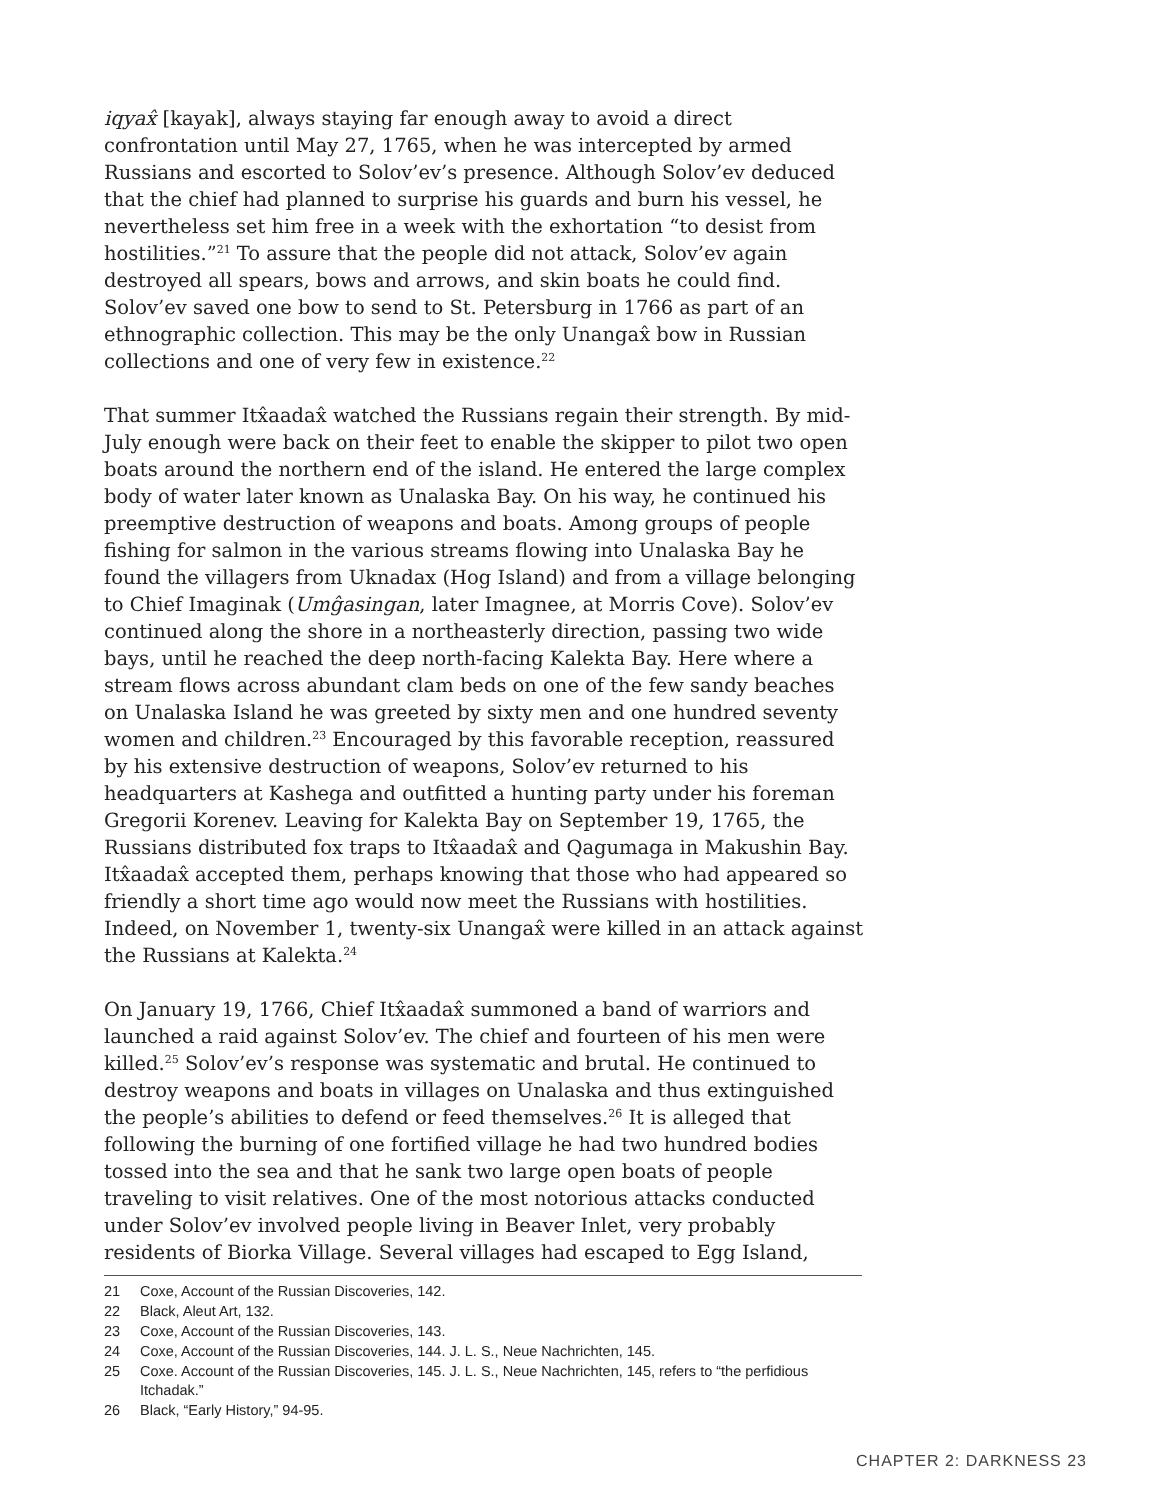iqyax̂ [kayak], always staying far enough away to avoid a direct confrontation until May 27, 1765, when he was intercepted by armed Russians and escorted to Solov’ev’s presence. Although Solov’ev deduced that the chief had planned to surprise his guards and burn his vessel, he nevertheless set him free in a week with the exhortation “to desist from hostilities.”<sup>21</sup> To assure that the people did not attack, Solov’ev again destroyed all spears, bows and arrows, and skin boats he could find. Solov’ev saved one bow to send to St. Petersburg in 1766 as part of an ethnographic collection. This may be the only Unangax̂ bow in Russian collections and one of very few in existence.<sup>22</sup>
That summer Itx̂aadax̂ watched the Russians regain their strength. By mid-July enough were back on their feet to enable the skipper to pilot two open boats around the northern end of the island. He entered the large complex body of water later known as Unalaska Bay. On his way, he continued his preemptive destruction of weapons and boats. Among groups of people fishing for salmon in the various streams flowing into Unalaska Bay he found the villagers from Uknadax (Hog Island) and from a village belonging to Chief Imaginak (Umĝasingan, later Imagnee, at Morris Cove). Solov’ev continued along the shore in a northeasterly direction, passing two wide bays, until he reached the deep north-facing Kalekta Bay. Here where a stream flows across abundant clam beds on one of the few sandy beaches on Unalaska Island he was greeted by sixty men and one hundred seventy women and children.<sup>23</sup> Encouraged by this favorable reception, reassured by his extensive destruction of weapons, Solov’ev returned to his headquarters at Kashega and outfitted a hunting party under his foreman Gregorii Korenev. Leaving for Kalekta Bay on September 19, 1765, the Russians distributed fox traps to Itx̂aadax̂ and Qagumaga in Makushin Bay. Itx̂aadax̂ accepted them, perhaps knowing that those who had appeared so friendly a short time ago would now meet the Russians with hostilities. Indeed, on November 1, twenty-six Unangax̂ were killed in an attack against the Russians at Kalekta.<sup>24</sup>
On January 19, 1766, Chief Itx̂aadax̂ summoned a band of warriors and launched a raid against Solov’ev. The chief and fourteen of his men were killed.<sup>25</sup> Solov’ev’s response was systematic and brutal. He continued to destroy weapons and boats in villages on Unalaska and thus extinguished the people’s abilities to defend or feed themselves.<sup>26</sup> It is alleged that following the burning of one fortified village he had two hundred bodies tossed into the sea and that he sank two large open boats of people traveling to visit relatives. One of the most notorious attacks conducted under Solov’ev involved people living in Beaver Inlet, very probably residents of Biorka Village. Several villages had escaped to Egg Island,
21 Coxe, Account of the Russian Discoveries, 142.
22 Black, Aleut Art, 132.
23 Coxe, Account of the Russian Discoveries, 143.
24 Coxe, Account of the Russian Discoveries, 144. J. L. S., Neue Nachrichten, 145.
25 Coxe. Account of the Russian Discoveries, 145. J. L. S., Neue Nachrichten, 145, refers to “the perfidious Itchadak.”
26 Black, “Early History,” 94-95.
CHAPTER 2: DARKNESS 23